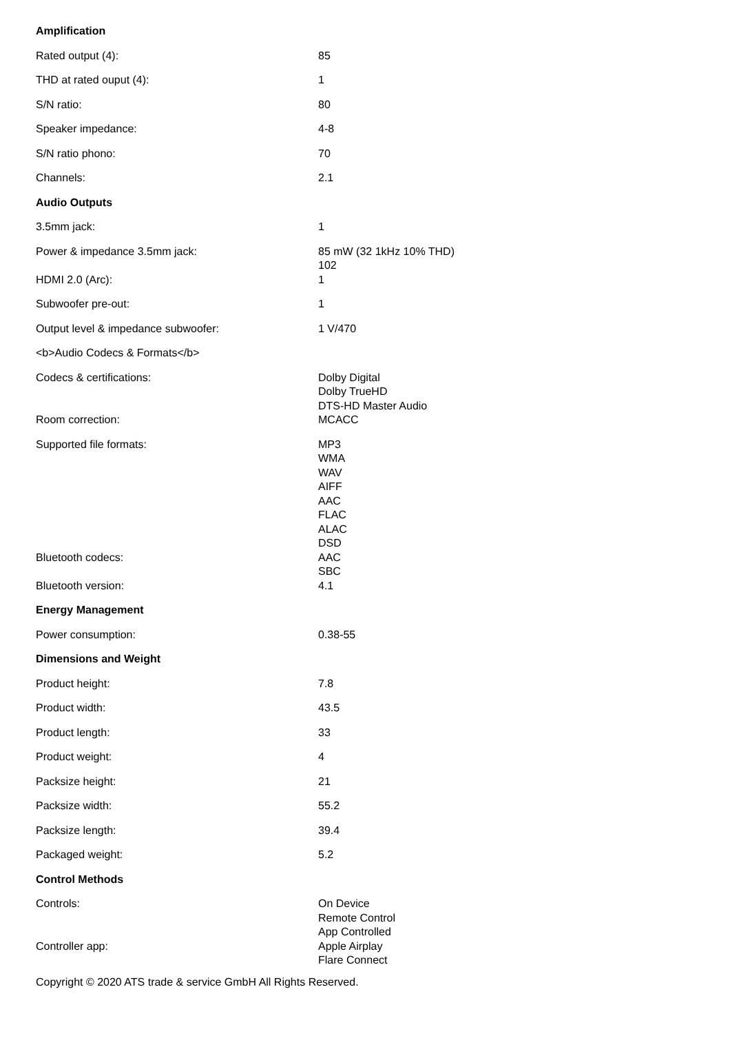| Amplification | |
| Rated output (4): | 85 |
| THD at rated ouput (4): | 1 |
| S/N ratio: | 80 |
| Speaker impedance: | 4-8 |
| S/N ratio phono: | 70 |
| Channels: | 2.1 |
| Audio Outputs | |
| 3.5mm jack: | 1 |
| Power & impedance 3.5mm jack: | 85 mW (32 1kHz 10% THD) 102 |
| HDMI 2.0 (Arc): | 1 |
| Subwoofer pre-out: | 1 |
| Output level & impedance subwoofer: | 1 V/470 |
| <b>Audio Codecs & Formats</b> | |
| Codecs & certifications: | Dolby Digital Dolby TrueHD DTS-HD Master Audio |
| Room correction: | MCACC |
| Supported file formats: | MP3 WMA WAV AIFF AAC FLAC ALAC DSD |
| Bluetooth codecs: | AAC SBC |
| Bluetooth version: | 4.1 |
| Energy Management | |
| Power consumption: | 0.38-55 |
| Dimensions and Weight | |
| Product height: | 7.8 |
| Product width: | 43.5 |
| Product length: | 33 |
| Product weight: | 4 |
| Packsize height: | 21 |
| Packsize width: | 55.2 |
| Packsize length: | 39.4 |
| Packaged weight: | 5.2 |
| Control Methods | |
| Controls: | On Device Remote Control App Controlled |
| Controller app: | Apple Airplay Flare Connect |
Copyright © 2020 ATS trade & service GmbH All Rights Reserved.